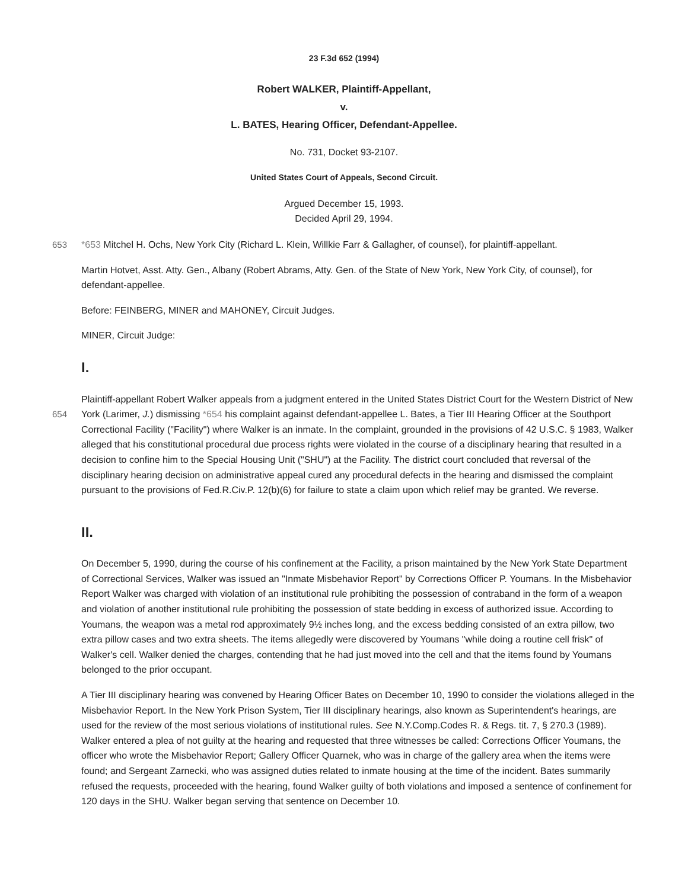23 F.3d 652 (1994)
Robert WALKER, Plaintiff-Appellant,
v.
L. BATES, Hearing Officer, Defendant-Appellee.
No. 731, Docket 93-2107.
United States Court of Appeals, Second Circuit.
Argued December 15, 1993.
Decided April 29, 1994.
653 *653 Mitchel H. Ochs, New York City (Richard L. Klein, Willkie Farr & Gallagher, of counsel), for plaintiff-appellant.
Martin Hotvet, Asst. Atty. Gen., Albany (Robert Abrams, Atty. Gen. of the State of New York, New York City, of counsel), for defendant-appellee.
Before: FEINBERG, MINER and MAHONEY, Circuit Judges.
MINER, Circuit Judge:
I.
654 Plaintiff-appellant Robert Walker appeals from a judgment entered in the United States District Court for the Western District of New York (Larimer, J.) dismissing *654 his complaint against defendant-appellee L. Bates, a Tier III Hearing Officer at the Southport Correctional Facility ("Facility") where Walker is an inmate. In the complaint, grounded in the provisions of 42 U.S.C. § 1983, Walker alleged that his constitutional procedural due process rights were violated in the course of a disciplinary hearing that resulted in a decision to confine him to the Special Housing Unit ("SHU") at the Facility. The district court concluded that reversal of the disciplinary hearing decision on administrative appeal cured any procedural defects in the hearing and dismissed the complaint pursuant to the provisions of Fed.R.Civ.P. 12(b)(6) for failure to state a claim upon which relief may be granted. We reverse.
II.
On December 5, 1990, during the course of his confinement at the Facility, a prison maintained by the New York State Department of Correctional Services, Walker was issued an "Inmate Misbehavior Report" by Corrections Officer P. Youmans. In the Misbehavior Report Walker was charged with violation of an institutional rule prohibiting the possession of contraband in the form of a weapon and violation of another institutional rule prohibiting the possession of state bedding in excess of authorized issue. According to Youmans, the weapon was a metal rod approximately 9½ inches long, and the excess bedding consisted of an extra pillow, two extra pillow cases and two extra sheets. The items allegedly were discovered by Youmans "while doing a routine cell frisk" of Walker's cell. Walker denied the charges, contending that he had just moved into the cell and that the items found by Youmans belonged to the prior occupant.
A Tier III disciplinary hearing was convened by Hearing Officer Bates on December 10, 1990 to consider the violations alleged in the Misbehavior Report. In the New York Prison System, Tier III disciplinary hearings, also known as Superintendent's hearings, are used for the review of the most serious violations of institutional rules. See N.Y.Comp.Codes R. & Regs. tit. 7, § 270.3 (1989). Walker entered a plea of not guilty at the hearing and requested that three witnesses be called: Corrections Officer Youmans, the officer who wrote the Misbehavior Report; Gallery Officer Quarnek, who was in charge of the gallery area when the items were found; and Sergeant Zarnecki, who was assigned duties related to inmate housing at the time of the incident. Bates summarily refused the requests, proceeded with the hearing, found Walker guilty of both violations and imposed a sentence of confinement for 120 days in the SHU. Walker began serving that sentence on December 10.